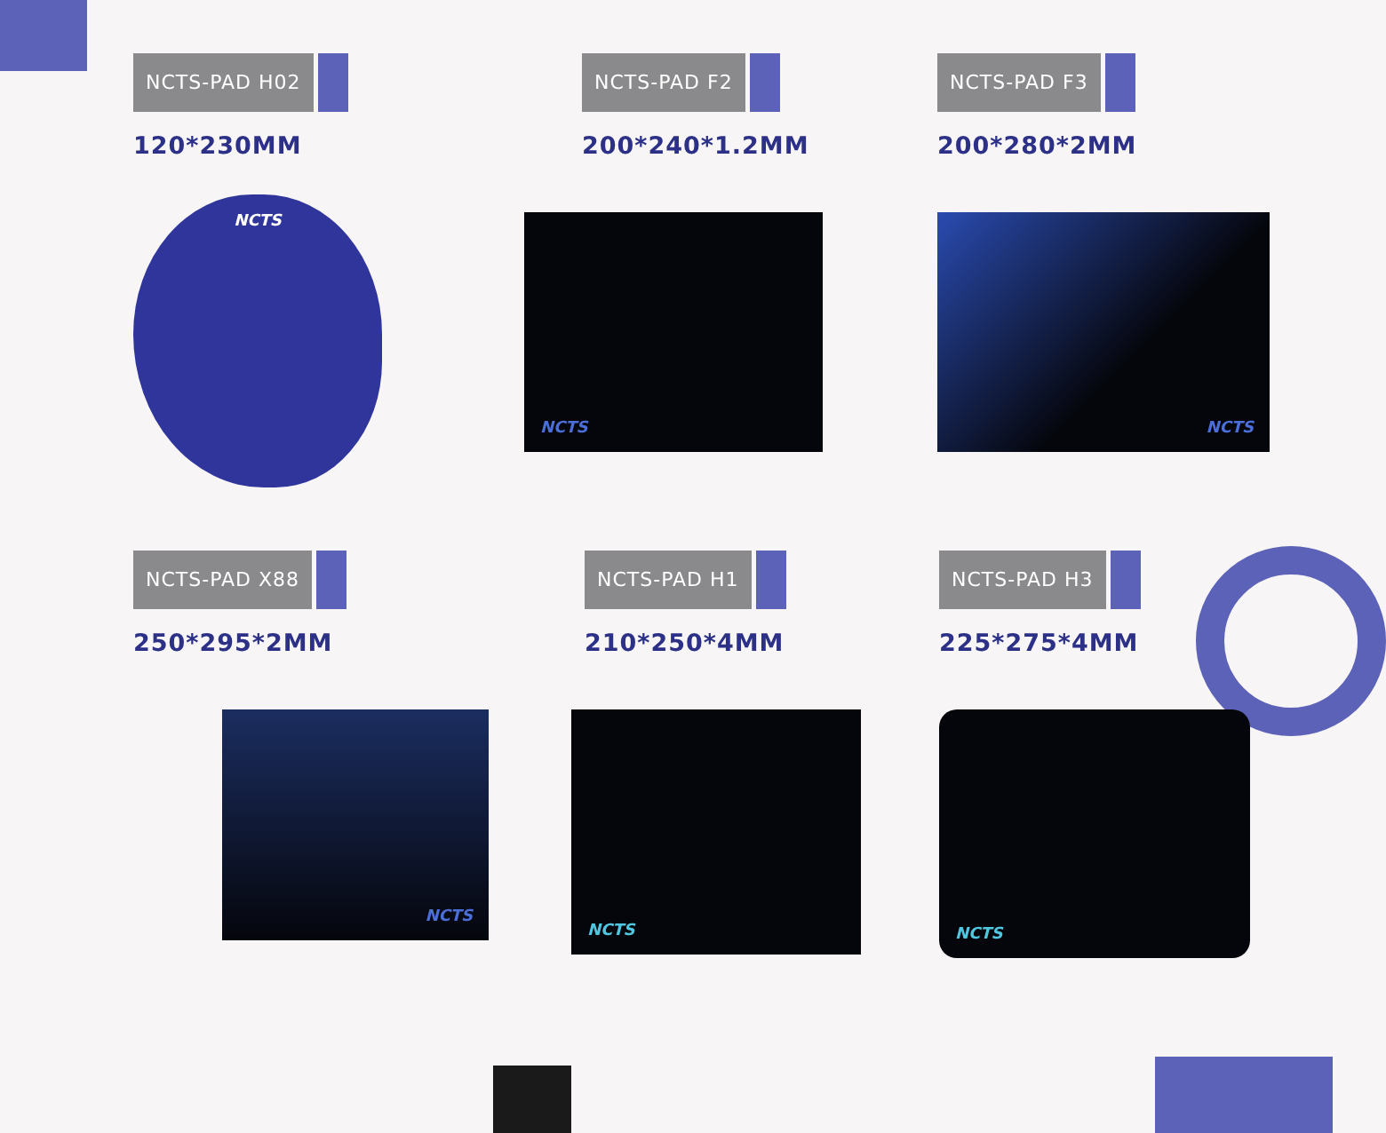NCTS-PAD H02
120*230MM
NCTS
NCTS-PAD F2
200*240*1.2MM
NCTS
NCTS-PAD F3
200*280*2MM
NCTS
NCTS-PAD X88
250*295*2MM
NCTS
NCTS-PAD H1
210*250*4MM
NCTS
NCTS-PAD H3
225*275*4MM
NCTS